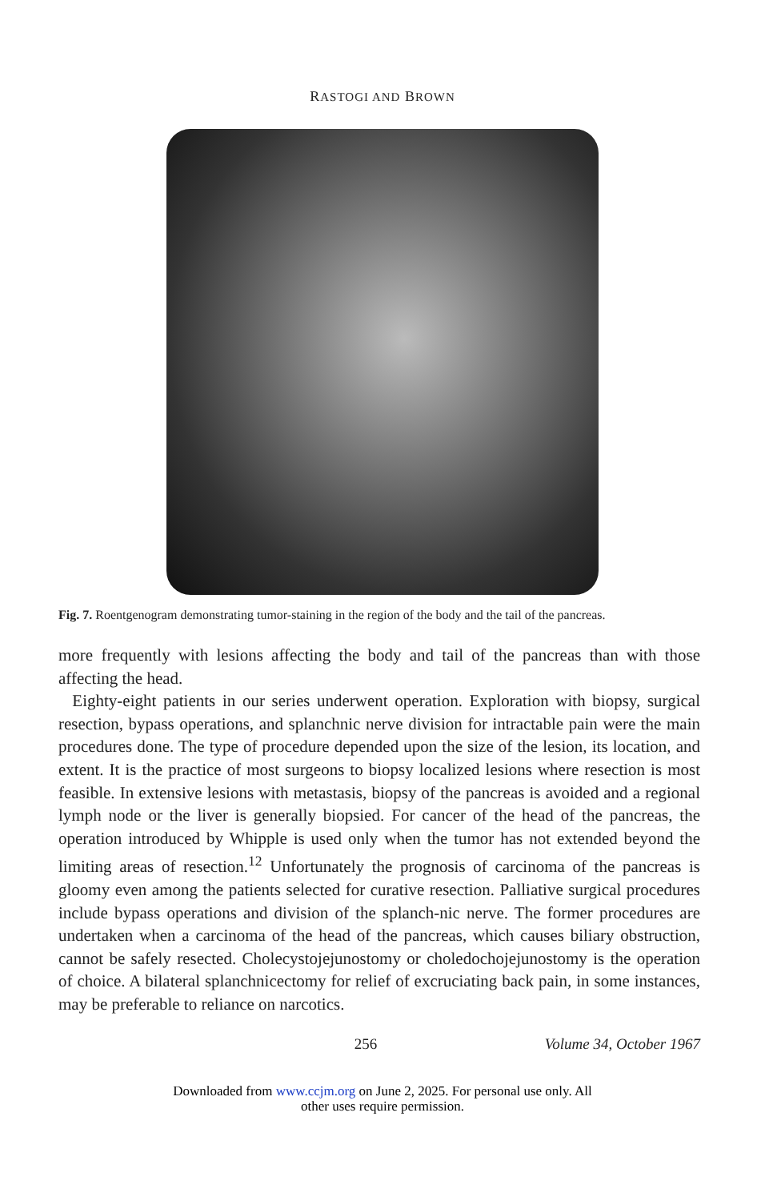RASTOGI AND BROWN
Fig. 7. Roentgenogram demonstrating tumor-staining in the region of the body and the tail of the pancreas.
more frequently with lesions affecting the body and tail of the pancreas than with those affecting the head.
Eighty-eight patients in our series underwent operation. Exploration with biopsy, surgical resection, bypass operations, and splanchnic nerve division for intractable pain were the main procedures done. The type of procedure depended upon the size of the lesion, its location, and extent. It is the practice of most surgeons to biopsy localized lesions where resection is most feasible. In extensive lesions with metastasis, biopsy of the pancreas is avoided and a regional lymph node or the liver is generally biopsied. For cancer of the head of the pancreas, the operation introduced by Whipple is used only when the tumor has not extended beyond the limiting areas of resection.<sup>12</sup> Unfortunately the prognosis of carcinoma of the pancreas is gloomy even among the patients selected for curative resection. Palliative surgical procedures include bypass operations and division of the splanch-nic nerve. The former procedures are undertaken when a carcinoma of the head of the pancreas, which causes biliary obstruction, cannot be safely resected. Cholecystojejunostomy or choledochojejunostomy is the operation of choice. A bilateral splanchnicectomy for relief of excruciating back pain, in some instances, may be preferable to reliance on narcotics.
256 Volume 34, October 1967
Downloaded from www.ccjm.org on June 2, 2025. For personal use only. All
other uses require permission.